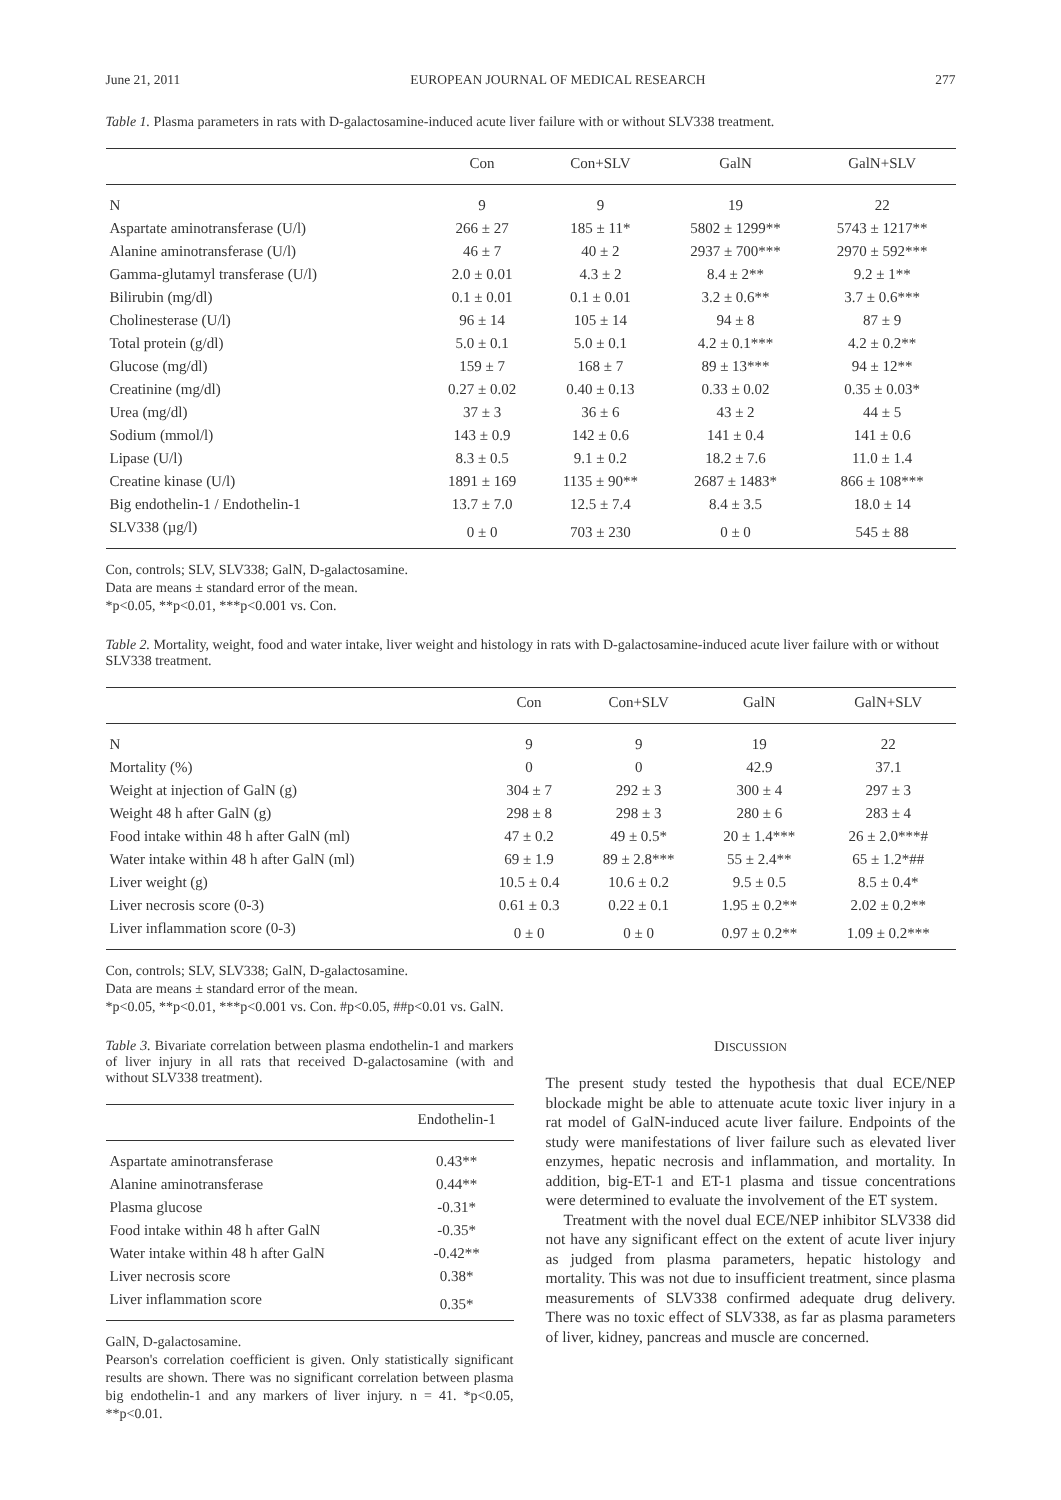June 21, 2011 EUROPEAN JOURNAL OF MEDICAL RESEARCH 277
Table 1. Plasma parameters in rats with D-galactosamine-induced acute liver failure with or without SLV338 treatment.
| | Con | Con+SLV | GalN | GalN+SLV |
| --- | --- | --- | --- | --- |
| N | 9 | 9 | 19 | 22 |
| Aspartate aminotransferase (U/l) | 266 ± 27 | 185 ± 11* | 5802 ± 1299** | 5743 ± 1217** |
| Alanine aminotransferase (U/l) | 46 ± 7 | 40 ± 2 | 2937 ± 700*** | 2970 ± 592*** |
| Gamma-glutamyl transferase (U/l) | 2.0 ± 0.01 | 4.3 ± 2 | 8.4 ± 2** | 9.2 ± 1** |
| Bilirubin (mg/dl) | 0.1 ± 0.01 | 0.1 ± 0.01 | 3.2 ± 0.6** | 3.7 ± 0.6*** |
| Cholinesterase (U/l) | 96 ± 14 | 105 ± 14 | 94 ± 8 | 87 ± 9 |
| Total protein (g/dl) | 5.0 ± 0.1 | 5.0 ± 0.1 | 4.2 ± 0.1*** | 4.2 ± 0.2** |
| Glucose (mg/dl) | 159 ± 7 | 168 ± 7 | 89 ± 13*** | 94 ± 12** |
| Creatinine (mg/dl) | 0.27 ± 0.02 | 0.40 ± 0.13 | 0.33 ± 0.02 | 0.35 ± 0.03* |
| Urea (mg/dl) | 37 ± 3 | 36 ± 6 | 43 ± 2 | 44 ± 5 |
| Sodium (mmol/l) | 143 ± 0.9 | 142 ± 0.6 | 141 ± 0.4 | 141 ± 0.6 |
| Lipase (U/l) | 8.3 ± 0.5 | 9.1 ± 0.2 | 18.2 ± 7.6 | 11.0 ± 1.4 |
| Creatine kinase (U/l) | 1891 ± 169 | 1135 ± 90** | 2687 ± 1483* | 866 ± 108*** |
| Big endothelin-1 / Endothelin-1 | 13.7 ± 7.0 | 12.5 ± 7.4 | 8.4 ± 3.5 | 18.0 ± 14 |
| SLV338 (µg/l) | 0 ± 0 | 703 ± 230 | 0 ± 0 | 545 ± 88 |
Con, controls; SLV, SLV338; GalN, D-galactosamine.
Data are means ± standard error of the mean.
*p<0.05, **p<0.01, ***p<0.001 vs. Con.
Table 2. Mortality, weight, food and water intake, liver weight and histology in rats with D-galactosamine-induced acute liver failure with or without SLV338 treatment.
| | Con | Con+SLV | GalN | GalN+SLV |
| --- | --- | --- | --- | --- |
| N | 9 | 9 | 19 | 22 |
| Mortality (%) | 0 | 0 | 42.9 | 37.1 |
| Weight at injection of GalN (g) | 304 ± 7 | 292 ± 3 | 300 ± 4 | 297 ± 3 |
| Weight 48 h after GalN (g) | 298 ± 8 | 298 ± 3 | 280 ± 6 | 283 ± 4 |
| Food intake within 48 h after GalN (ml) | 47 ± 0.2 | 49 ± 0.5* | 20 ± 1.4*** | 26 ± 2.0***# |
| Water intake within 48 h after GalN (ml) | 69 ± 1.9 | 89 ± 2.8*** | 55 ± 2.4** | 65 ± 1.2*## |
| Liver weight (g) | 10.5 ± 0.4 | 10.6 ± 0.2 | 9.5 ± 0.5 | 8.5 ± 0.4* |
| Liver necrosis score (0-3) | 0.61 ± 0.3 | 0.22 ± 0.1 | 1.95 ± 0.2** | 2.02 ± 0.2** |
| Liver inflammation score (0-3) | 0 ± 0 | 0 ± 0 | 0.97 ± 0.2** | 1.09 ± 0.2*** |
Con, controls; SLV, SLV338; GalN, D-galactosamine.
Data are means ± standard error of the mean.
*p<0.05, **p<0.01, ***p<0.001 vs. Con. #p<0.05, ##p<0.01 vs. GalN.
Table 3. Bivariate correlation between plasma endothelin-1 and markers of liver injury in all rats that received D-galactosamine (with and without SLV338 treatment).
| | Endothelin-1 |
| --- | --- |
| Aspartate aminotransferase | 0.43** |
| Alanine aminotransferase | 0.44** |
| Plasma glucose | -0.31* |
| Food intake within 48 h after GalN | -0.35* |
| Water intake within 48 h after GalN | -0.42** |
| Liver necrosis score | 0.38* |
| Liver inflammation score | 0.35* |
GalN, D-galactosamine.
Pearson's correlation coefficient is given. Only statistically significant results are shown. There was no significant correlation between plasma big endothelin-1 and any markers of liver injury. n = 41. *p<0.05, **p<0.01.
DISCUSSION
The present study tested the hypothesis that dual ECE/NEP blockade might be able to attenuate acute toxic liver injury in a rat model of GalN-induced acute liver failure. Endpoints of the study were manifestations of liver failure such as elevated liver enzymes, hepatic necrosis and inflammation, and mortality. In addition, big-ET-1 and ET-1 plasma and tissue concentrations were determined to evaluate the involvement of the ET system.
Treatment with the novel dual ECE/NEP inhibitor SLV338 did not have any significant effect on the extent of acute liver injury as judged from plasma parameters, hepatic histology and mortality. This was not due to insufficient treatment, since plasma measurements of SLV338 confirmed adequate drug delivery. There was no toxic effect of SLV338, as far as plasma parameters of liver, kidney, pancreas and muscle are concerned.